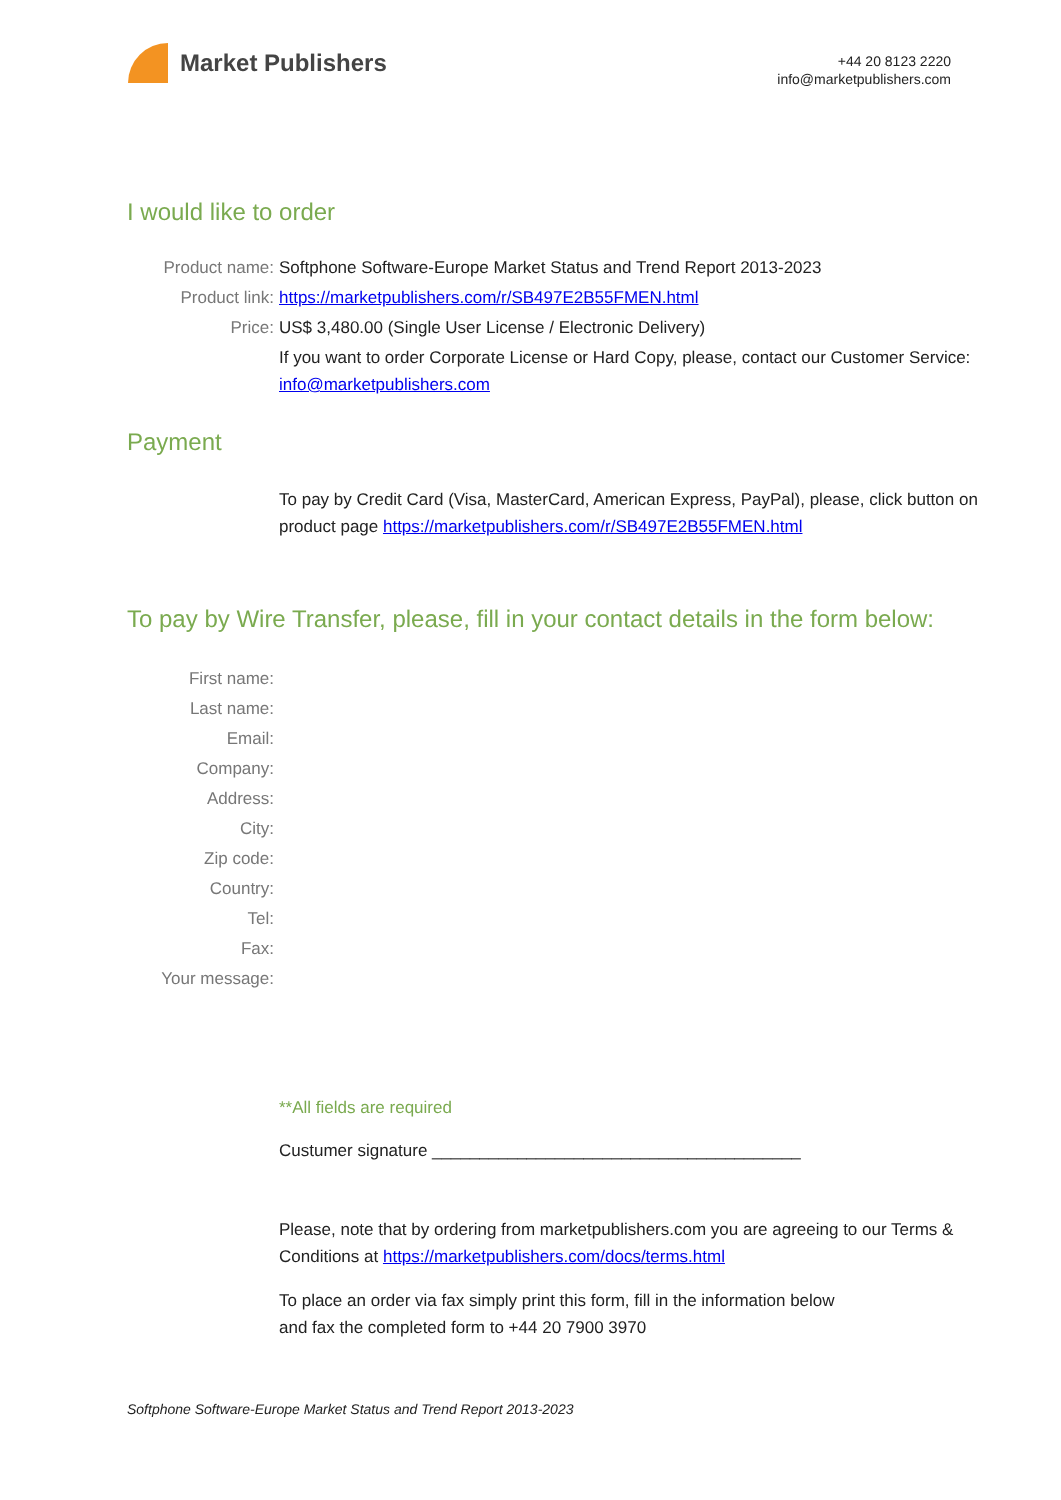Market Publishers
+44 20 8123 2220
info@marketpublishers.com
I would like to order
Product name: Softphone Software-Europe Market Status and Trend Report 2013-2023
Product link: https://marketpublishers.com/r/SB497E2B55FMEN.html
Price: US$ 3,480.00 (Single User License / Electronic Delivery)
If you want to order Corporate License or Hard Copy, please, contact our Customer Service:
info@marketpublishers.com
Payment
To pay by Credit Card (Visa, MasterCard, American Express, PayPal), please, click button on product page https://marketpublishers.com/r/SB497E2B55FMEN.html
To pay by Wire Transfer, please, fill in your contact details in the form below:
First name:
Last name:
Email:
Company:
Address:
City:
Zip code:
Country:
Tel:
Fax:
Your message:
**All fields are required
Custumer signature _______________________________________
Please, note that by ordering from marketpublishers.com you are agreeing to our Terms & Conditions at https://marketpublishers.com/docs/terms.html
To place an order via fax simply print this form, fill in the information below
and fax the completed form to +44 20 7900 3970
Softphone Software-Europe Market Status and Trend Report 2013-2023